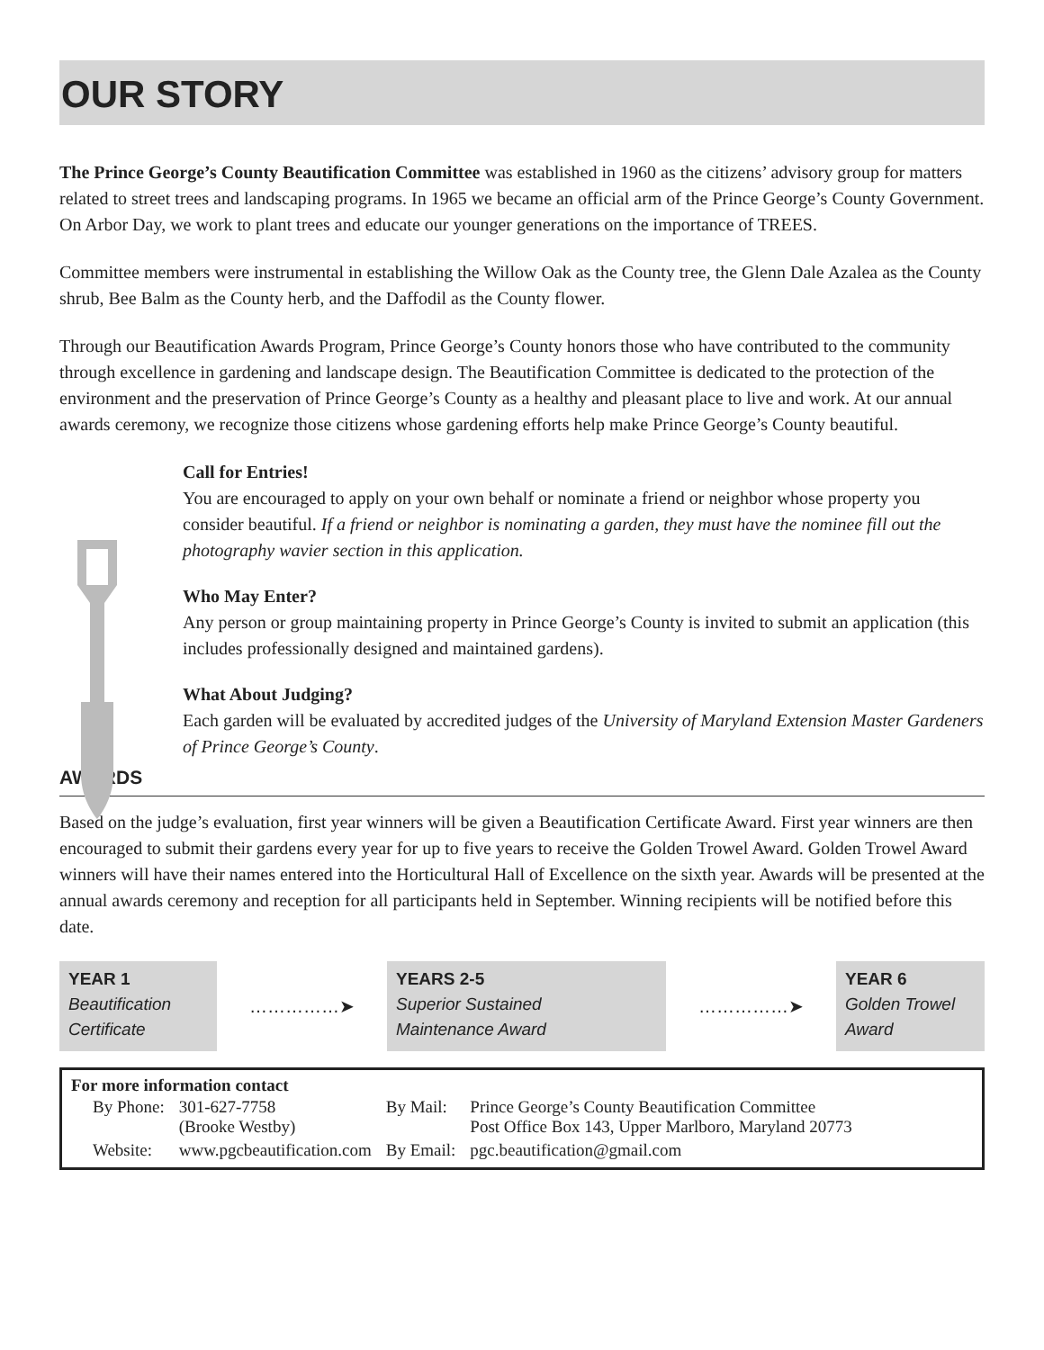OUR STORY
The Prince George’s County Beautification Committee was established in 1960 as the citizens’ advisory group for matters related to street trees and landscaping programs. In 1965 we became an official arm of the Prince George’s County Government. On Arbor Day, we work to plant trees and educate our younger generations on the importance of TREES.
Committee members were instrumental in establishing the Willow Oak as the County tree, the Glenn Dale Azalea as the County shrub, Bee Balm as the County herb, and the Daffodil as the County flower.
Through our Beautification Awards Program, Prince George’s County honors those who have contributed to the community through excellence in gardening and landscape design. The Beautification Committee is dedicated to the protection of the environment and the preservation of Prince George’s County as a healthy and pleasant place to live and work. At our annual awards ceremony, we recognize those citizens whose gardening efforts help make Prince George’s County beautiful.
Call for Entries!
You are encouraged to apply on your own behalf or nominate a friend or neighbor whose property you consider beautiful. If a friend or neighbor is nominating a garden, they must have the nominee fill out the photography wavier section in this application.
Who May Enter?
Any person or group maintaining property in Prince George’s County is invited to submit an application (this includes professionally designed and maintained gardens).
What About Judging?
Each garden will be evaluated by accredited judges of the University of Maryland Extension Master Gardeners of Prince George’s County.
AWARDS
Based on the judge’s evaluation, first year winners will be given a Beautification Certificate Award. First year winners are then encouraged to submit their gardens every year for up to five years to receive the Golden Trowel Award. Golden Trowel Award winners will have their names entered into the Horticultural Hall of Excellence on the sixth year. Awards will be presented at the annual awards ceremony and reception for all participants held in September. Winning recipients will be notified before this date.
YEAR 1
Beautification
Certificate
……………➤
YEARS 2-5
Superior Sustained
Maintenance Award
……………➤
YEAR 6
Golden Trowel
Award
For more information contact
| By Phone: | 301-627-7758 (Brooke Westby) | By Mail: | Prince George’s County Beautification Committee Post Office Box 143, Upper Marlboro, Maryland 20773 |
| Website: | www.pgcbeautification.com | By Email: | pgc.beautification@gmail.com |